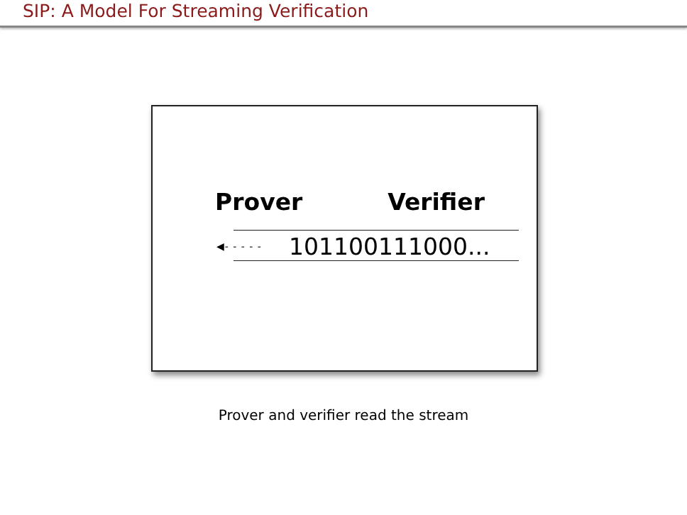SIP: A Model For Streaming Verification
Prover Verifier
◀- - - - - 101100111000...
Prover and verifier read the stream